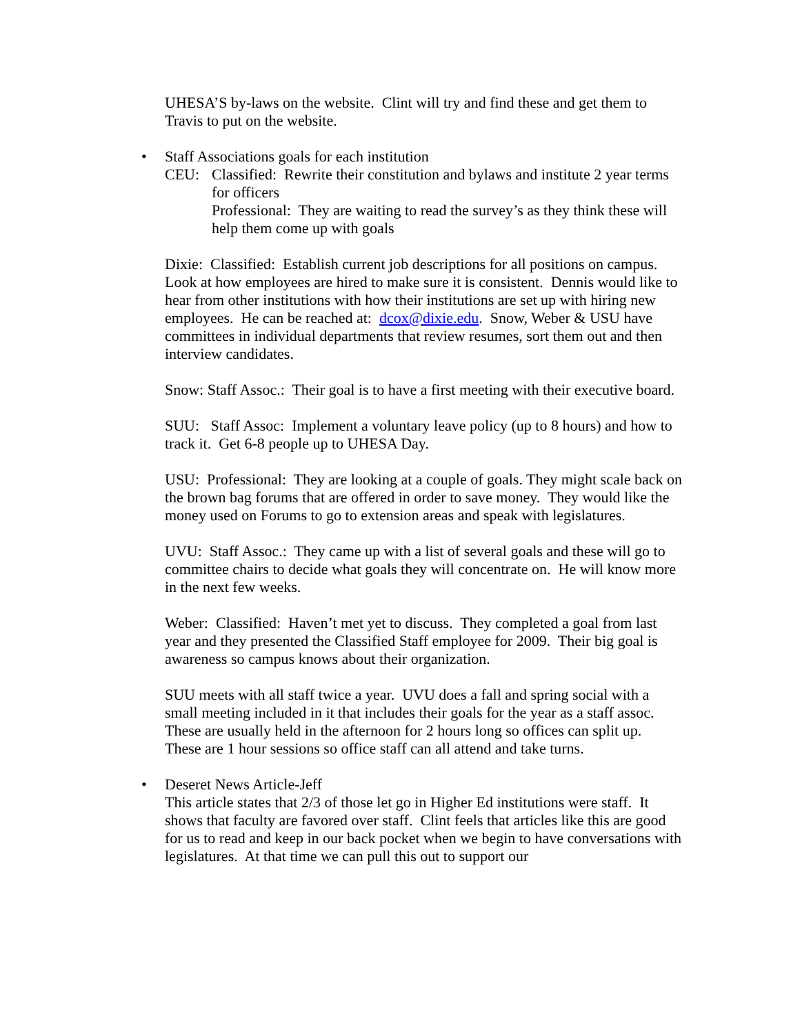UHESA’S by-laws on the website. Clint will try and find these and get them to Travis to put on the website.
• Staff Associations goals for each institution
CEU: Classified: Rewrite their constitution and bylaws and institute 2 year terms for officers
Professional: They are waiting to read the survey’s as they think these will help them come up with goals
Dixie: Classified: Establish current job descriptions for all positions on campus. Look at how employees are hired to make sure it is consistent. Dennis would like to hear from other institutions with how their institutions are set up with hiring new employees. He can be reached at: dcox@dixie.edu. Snow, Weber & USU have committees in individual departments that review resumes, sort them out and then interview candidates.
Snow: Staff Assoc.: Their goal is to have a first meeting with their executive board.
SUU: Staff Assoc: Implement a voluntary leave policy (up to 8 hours) and how to track it. Get 6-8 people up to UHESA Day.
USU: Professional: They are looking at a couple of goals. They might scale back on the brown bag forums that are offered in order to save money. They would like the money used on Forums to go to extension areas and speak with legislatures.
UVU: Staff Assoc.: They came up with a list of several goals and these will go to committee chairs to decide what goals they will concentrate on. He will know more in the next few weeks.
Weber: Classified: Haven’t met yet to discuss. They completed a goal from last year and they presented the Classified Staff employee for 2009. Their big goal is awareness so campus knows about their organization.
SUU meets with all staff twice a year. UVU does a fall and spring social with a small meeting included in it that includes their goals for the year as a staff assoc. These are usually held in the afternoon for 2 hours long so offices can split up. These are 1 hour sessions so office staff can all attend and take turns.
• Deseret News Article-Jeff
This article states that 2/3 of those let go in Higher Ed institutions were staff. It shows that faculty are favored over staff. Clint feels that articles like this are good for us to read and keep in our back pocket when we begin to have conversations with legislatures. At that time we can pull this out to support our